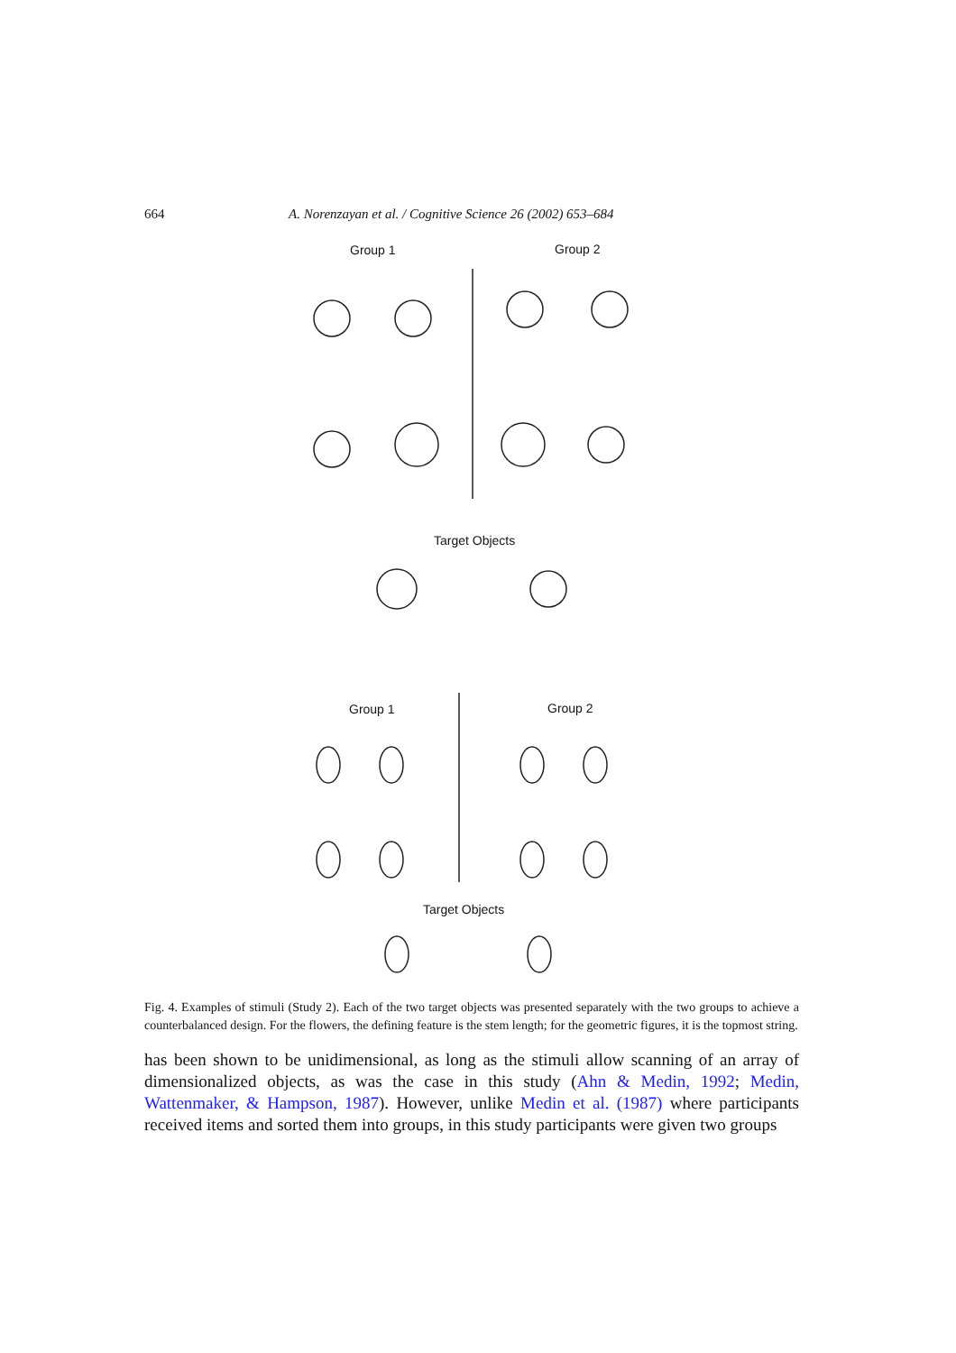664 A. Norenzayan et al. / Cognitive Science 26 (2002) 653–684
Group 1 Group 2
Target Objects
Group 1 Group 2
Target Objects
Fig. 4. Examples of stimuli (Study 2). Each of the two target objects was presented separately with the two groups to achieve a counterbalanced design. For the flowers, the defining feature is the stem length; for the geometric figures, it is the topmost string.
has been shown to be unidimensional, as long as the stimuli allow scanning of an array of dimensionalized objects, as was the case in this study (Ahn & Medin, 1992; Medin, Wattenmaker, & Hampson, 1987). However, unlike Medin et al. (1987) where participants received items and sorted them into groups, in this study participants were given two groups